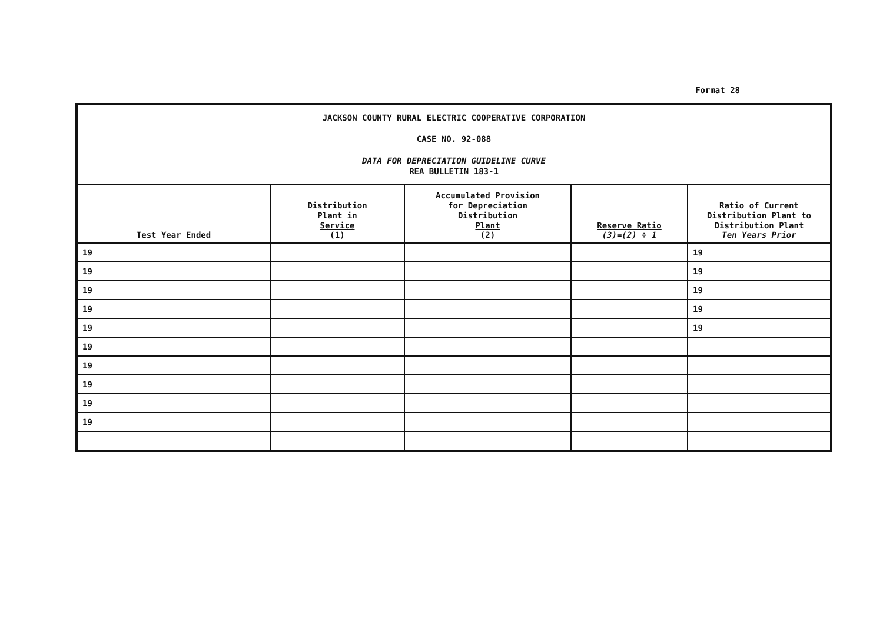Format 28
| JACKSON COUNTY RURAL ELECTRIC COOPERATIVE CORPORATION CASE NO. 92-088 DATA FOR DEPRECIATION GUIDELINE CURVE REA BULLETIN 183-1 | | | | |
| Test Year Ended | Distribution Plant in Service (1) | Accumulated Provision for Depreciation Distribution Plant (2) | Reserve Ratio (3)=(2) ÷ 1 | Ratio of Current Distribution Plant to Distribution Plant Ten Years Prior |
| 19 | | | | 19 |
| 19 | | | | 19 |
| 19 | | | | 19 |
| 19 | | | | 19 |
| 19 | | | | 19 |
| 19 | | | | |
| 19 | | | | |
| 19 | | | | |
| 19 | | | | |
| 19 | | | | |